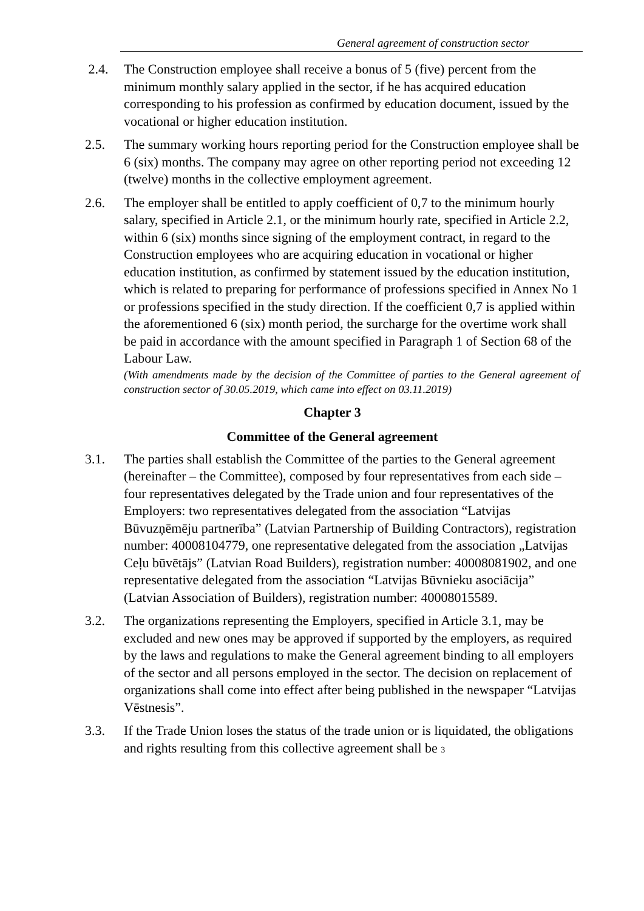General agreement of construction sector
2.4. The Construction employee shall receive a bonus of 5 (five) percent from the minimum monthly salary applied in the sector, if he has acquired education corresponding to his profession as confirmed by education document, issued by the vocational or higher education institution.
2.5. The summary working hours reporting period for the Construction employee shall be 6 (six) months. The company may agree on other reporting period not exceeding 12 (twelve) months in the collective employment agreement.
2.6. The employer shall be entitled to apply coefficient of 0,7 to the minimum hourly salary, specified in Article 2.1, or the minimum hourly rate, specified in Article 2.2, within 6 (six) months since signing of the employment contract, in regard to the Construction employees who are acquiring education in vocational or higher education institution, as confirmed by statement issued by the education institution, which is related to preparing for performance of professions specified in Annex No 1 or professions specified in the study direction. If the coefficient 0,7 is applied within the aforementioned 6 (six) month period, the surcharge for the overtime work shall be paid in accordance with the amount specified in Paragraph 1 of Section 68 of the Labour Law.
(With amendments made by the decision of the Committee of parties to the General agreement of construction sector of 30.05.2019, which came into effect on 03.11.2019)
Chapter 3
Committee of the General agreement
3.1. The parties shall establish the Committee of the parties to the General agreement (hereinafter – the Committee), composed by four representatives from each side – four representatives delegated by the Trade union and four representatives of the Employers: two representatives delegated from the association “Latvijas Būvuzņēmēju partnerība” (Latvian Partnership of Building Contractors), registration number: 40008104779, one representative delegated from the association „Latvijas Ceļu būvētājs” (Latvian Road Builders), registration number: 40008081902, and one representative delegated from the association “Latvijas Būvnieku asociācija” (Latvian Association of Builders), registration number: 40008015589.
3.2. The organizations representing the Employers, specified in Article 3.1, may be excluded and new ones may be approved if supported by the employers, as required by the laws and regulations to make the General agreement binding to all employers of the sector and all persons employed in the sector. The decision on replacement of organizations shall come into effect after being published in the newspaper “Latvijas Vēstnesis”.
3.3. If the Trade Union loses the status of the trade union or is liquidated, the obligations and rights resulting from this collective agreement shall be 3